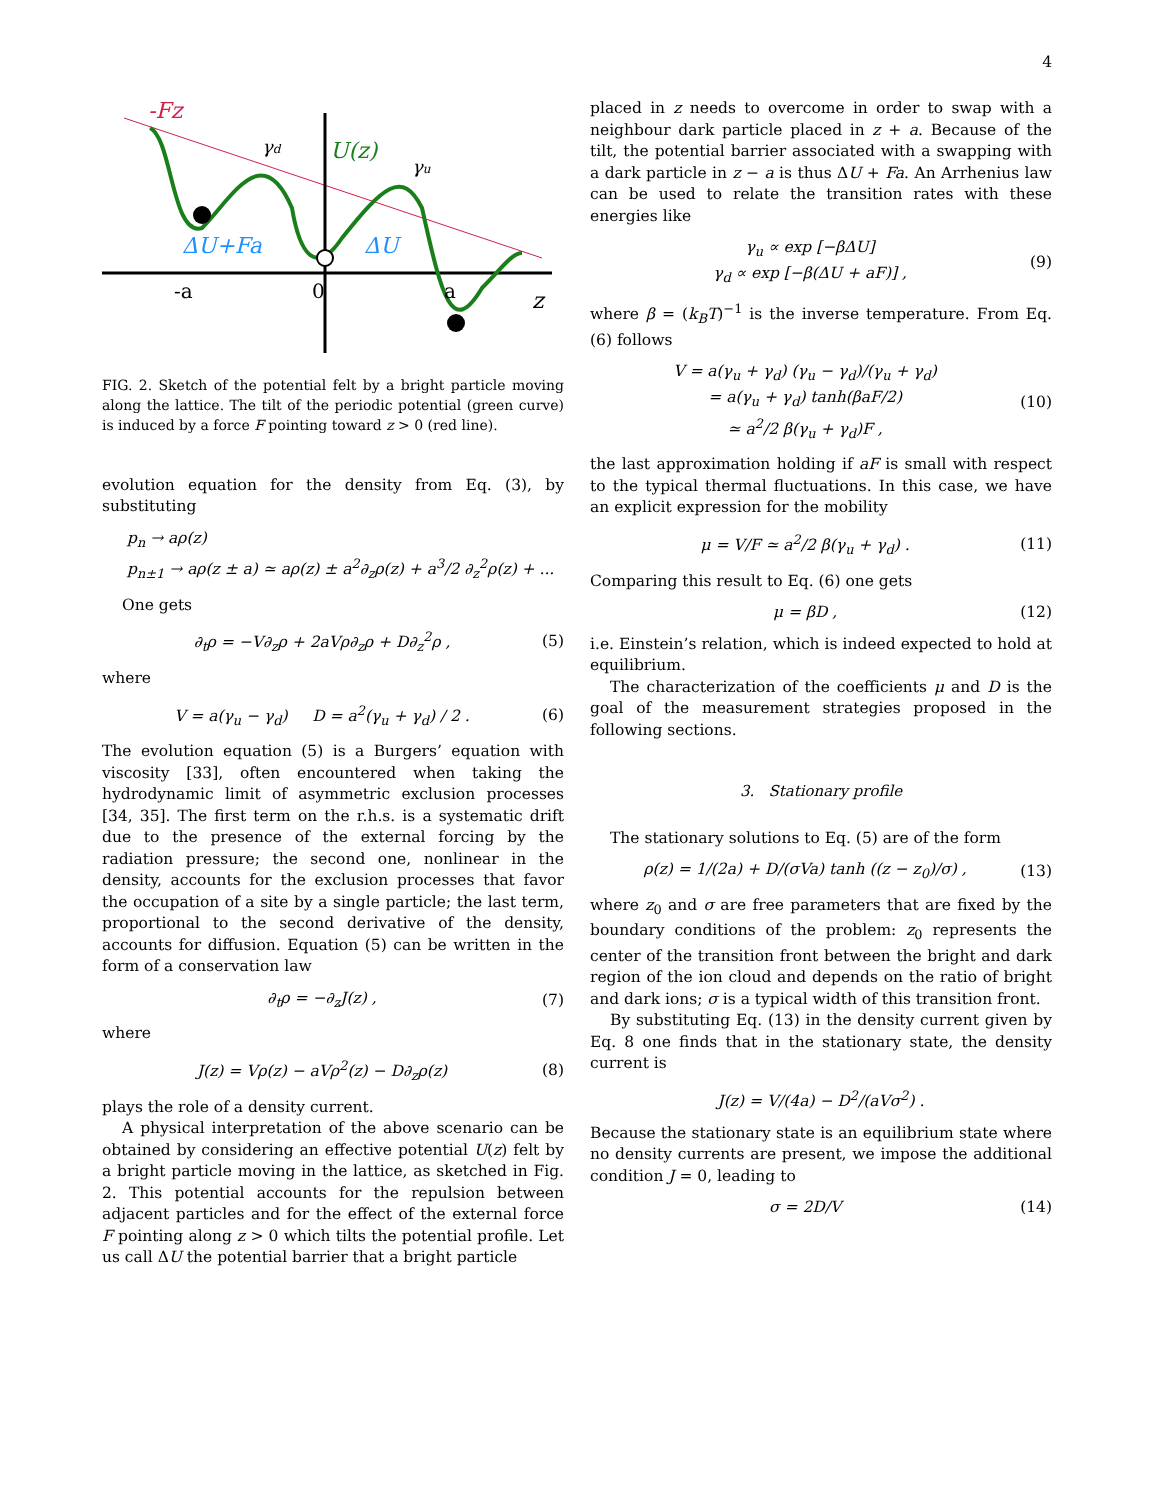4
-Fz
γd
γu
U(z)
ΔU+Fa
ΔU
-a
0
a
z
FIG. 2. Sketch of the potential felt by a bright particle moving along the lattice. The tilt of the periodic potential (green curve) is induced by a force F pointing toward z > 0 (red line).
evolution equation for the density from Eq. (3), by substituting
p<sub>n</sub> → aρ(z)
p<sub>n±1</sub> → aρ(z ± a) ≃ aρ(z) ± a<sup>2</sup>∂<sub>z</sub>ρ(z) + a<sup>3</sup>/2 ∂<sub>z</sub><sup>2</sup>ρ(z) + ...
One gets
∂<sub>t</sub>ρ = −V∂<sub>z</sub>ρ + 2aVρ∂<sub>z</sub>ρ + D∂<sub>z</sub><sup>2</sup>ρ , (5)
where
V = a(γ<sub>u</sub> − γ<sub>d</sub>) D = a<sup>2</sup>(γ<sub>u</sub> + γ<sub>d</sub>) / 2 . (6)
The evolution equation (5) is a Burgers’ equation with viscosity [33], often encountered when taking the hydrodynamic limit of asymmetric exclusion processes [34, 35]. The first term on the r.h.s. is a systematic drift due to the presence of the external forcing by the radiation pressure; the second one, nonlinear in the density, accounts for the exclusion processes that favor the occupation of a site by a single particle; the last term, proportional to the second derivative of the density, accounts for diffusion. Equation (5) can be written in the form of a conservation law
∂<sub>t</sub>ρ = −∂<sub>z</sub>J(z) , (7)
where
J(z) = Vρ(z) − aVρ<sup>2</sup>(z) − D∂<sub>z</sub>ρ(z) (8)
plays the role of a density current.
A physical interpretation of the above scenario can be obtained by considering an effective potential U(z) felt by a bright particle moving in the lattice, as sketched in Fig. 2. This potential accounts for the repulsion between adjacent particles and for the effect of the external force F pointing along z > 0 which tilts the potential profile. Let us call ΔU the potential barrier that a bright particle
placed in z needs to overcome in order to swap with a neighbour dark particle placed in z + a. Because of the tilt, the potential barrier associated with a swapping with a dark particle in z − a is thus ΔU + Fa. An Arrhenius law can be used to relate the transition rates with these energies like
γ<sub>u</sub> ∝ exp [−βΔU]
γ<sub>d</sub> ∝ exp [−β(ΔU + aF)] , (9)
where β = (k<sub>B</sub>T)<sup>−1</sup> is the inverse temperature. From Eq. (6) follows
V = a(γ<sub>u</sub> + γ<sub>d</sub>) (γ<sub>u</sub> − γ<sub>d</sub>)/(γ<sub>u</sub> + γ<sub>d</sub>)
= a(γ<sub>u</sub> + γ<sub>d</sub>) tanh(βaF/2)
≃ a<sup>2</sup>/2 β(γ<sub>u</sub> + γ<sub>d</sub>)F , (10)
the last approximation holding if aF is small with respect to the typical thermal fluctuations. In this case, we have an explicit expression for the mobility
μ = V/F ≃ a<sup>2</sup>/2 β(γ<sub>u</sub> + γ<sub>d</sub>) . (11)
Comparing this result to Eq. (6) one gets
μ = βD , (12)
i.e. Einstein’s relation, which is indeed expected to hold at equilibrium.
The characterization of the coefficients μ and D is the goal of the measurement strategies proposed in the following sections.
3. Stationary profile
The stationary solutions to Eq. (5) are of the form
ρ(z) = 1/(2a) + D/(σVa) tanh ((z − z<sub>0</sub>)/σ) , (13)
where z<sub>0</sub> and σ are free parameters that are fixed by the boundary conditions of the problem: z<sub>0</sub> represents the center of the transition front between the bright and dark region of the ion cloud and depends on the ratio of bright and dark ions; σ is a typical width of this transition front.
By substituting Eq. (13) in the density current given by Eq. 8 one finds that in the stationary state, the density current is
J(z) = V/(4a) − D<sup>2</sup>/(aVσ<sup>2</sup>) .
Because the stationary state is an equilibrium state where no density currents are present, we impose the additional condition J = 0, leading to
σ = 2D/V (14)